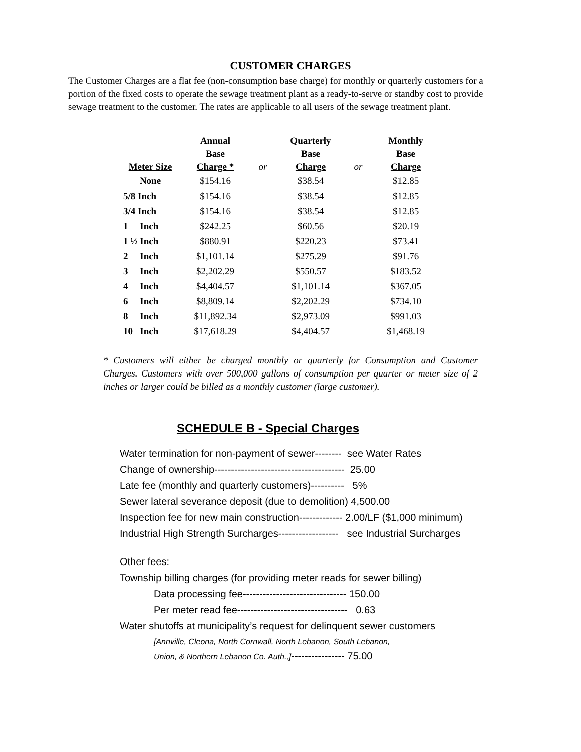CUSTOMER CHARGES
The Customer Charges are a flat fee (non-consumption base charge) for monthly or quarterly customers for a portion of the fixed costs to operate the sewage treatment plant as a ready-to-serve or standby cost to provide sewage treatment to the customer. The rates are applicable to all users of the sewage treatment plant.
| Meter Size | Annual Base Charge * | or | Quarterly Base Charge | or | Monthly Base Charge |
| --- | --- | --- | --- | --- | --- |
| None | $154.16 | | $38.54 | | $12.85 |
| 5/8 Inch | $154.16 | | $38.54 | | $12.85 |
| 3/4 Inch | $154.16 | | $38.54 | | $12.85 |
| 1 Inch | $242.25 | | $60.56 | | $20.19 |
| 1 ½ Inch | $880.91 | | $220.23 | | $73.41 |
| 2 Inch | $1,101.14 | | $275.29 | | $91.76 |
| 3 Inch | $2,202.29 | | $550.57 | | $183.52 |
| 4 Inch | $4,404.57 | | $1,101.14 | | $367.05 |
| 6 Inch | $8,809.14 | | $2,202.29 | | $734.10 |
| 8 Inch | $11,892.34 | | $2,973.09 | | $991.03 |
| 10 Inch | $17,618.29 | | $4,404.57 | | $1,468.19 |
* Customers will either be charged monthly or quarterly for Consumption and Customer Charges. Customers with over 500,000 gallons of consumption per quarter or meter size of 2 inches or larger could be billed as a monthly customer (large customer).
SCHEDULE B - Special Charges
Water termination for non-payment of sewer-------- see Water Rates
Change of ownership--------------------------------------- 25.00
Late fee (monthly and quarterly customers)---------- 5%
Sewer lateral severance deposit (due to demolition) 4,500.00
Inspection fee for new main construction------------- 2.00/LF ($1,000 minimum)
Industrial High Strength Surcharges------------------ see Industrial Surcharges
Other fees:
Township billing charges (for providing meter reads for sewer billing)
Data processing fee------------------------------- 150.00
Per meter read fee--------------------------------- 0.63
Water shutoffs at municipality’s request for delinquent sewer customers
[Annville, Cleona, North Cornwall, North Lebanon, South Lebanon,
Union, & Northern Lebanon Co. Auth.,]---------------- 75.00